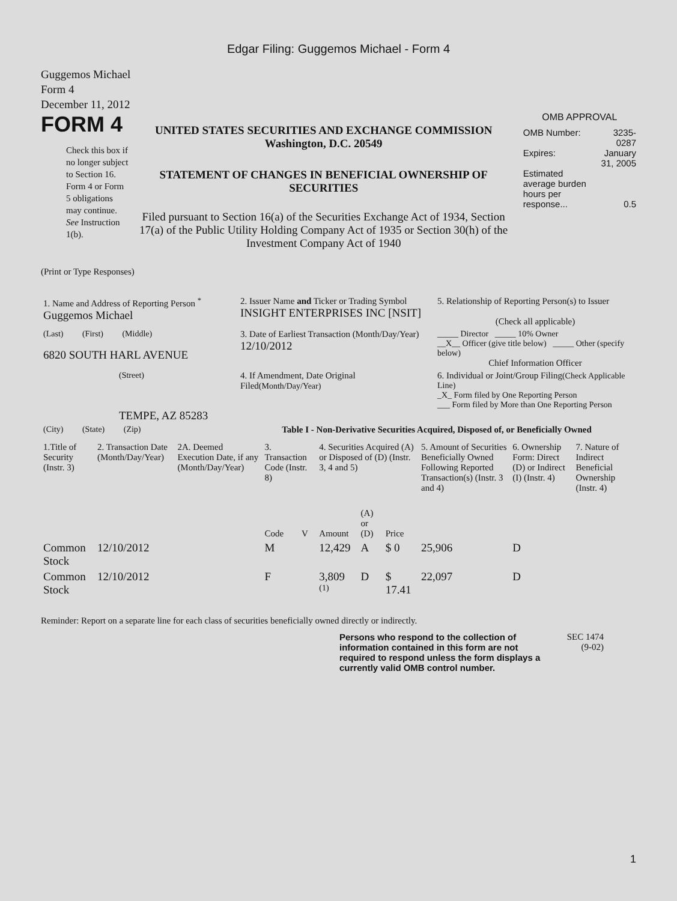Edgar Filing: Guggemos Michael - Form 4
Guggemos Michael
Form 4
December 11, 2012
FORM 4
Check this box if no longer subject to Section 16. Form 4 or Form 5 obligations may continue. See Instruction 1(b).
UNITED STATES SECURITIES AND EXCHANGE COMMISSION
Washington, D.C. 20549
STATEMENT OF CHANGES IN BENEFICIAL OWNERSHIP OF SECURITIES
Filed pursuant to Section 16(a) of the Securities Exchange Act of 1934, Section 17(a) of the Public Utility Holding Company Act of 1935 or Section 30(h) of the Investment Company Act of 1940
OMB APPROVAL
| OMB Number: | 3235-0287 |
| Expires: | January 31, 2005 |
| Estimated average burden hours per response... | 0.5 |
(Print or Type Responses)
| 1. Name and Address of Reporting Person <sup>*</sup> Guggemos Michael | 2. Issuer Name and Ticker or Trading Symbol INSIGHT ENTERPRISES INC [NSIT] | 5. Relationship of Reporting Person(s) to Issuer (Check all applicable) |
| (Last) (First) (Middle) 6820 SOUTH HARL AVENUE | 3. Date of Earliest Transaction (Month/Day/Year) 12/10/2012 | _____ Director _____ 10% Owner __X__ Officer (give title below) _____ Other (specify below) Chief Information Officer |
| (Street) TEMPE, AZ 85283 | 4. If Amendment, Date Original Filed (Month/Day/Year) | 6. Individual or Joint/Group Filing (Check Applicable Line) _X_ Form filed by One Reporting Person ___ Form filed by More than One Reporting Person |
| (City) (State) (Zip) | Table I - Non-Derivative Securities Acquired, Disposed of, or Beneficially Owned | |
| 1.Title of Security (Instr. 3) | 2. Transaction Date (Month/Day/Year) | 2A. Deemed Execution Date, if any (Month/Day/Year) | 3. Transaction Code (Instr. 8) | | 4. Securities Acquired (A) or Disposed of (D) (Instr. 3, 4 and 5) | | | 5. Amount of Securities Beneficially Owned Following Reported Transaction(s) (Instr. 3 and 4) | 6. Ownership Form: Direct (D) or Indirect (I) (Instr. 4) | 7. Nature of Indirect Beneficial Ownership (Instr. 4) |
| --- | --- | --- | --- | --- | --- | --- | --- | --- | --- | --- |
| | | | Code | V | Amount | (A) or (D) | Price | | | |
| Common Stock | 12/10/2012 | | M | | 12,429 | A | $ 0 | 25,906 | D | |
| Common Stock | 12/10/2012 | | F | | 3,809 <sup>(1)</sup> | D | $ 17.41 | 22,097 | D | |
Reminder: Report on a separate line for each class of securities beneficially owned directly or indirectly.
Persons who respond to the collection of information contained in this form are not required to respond unless the form displays a currently valid OMB control number.
SEC 1474
(9-02)
1